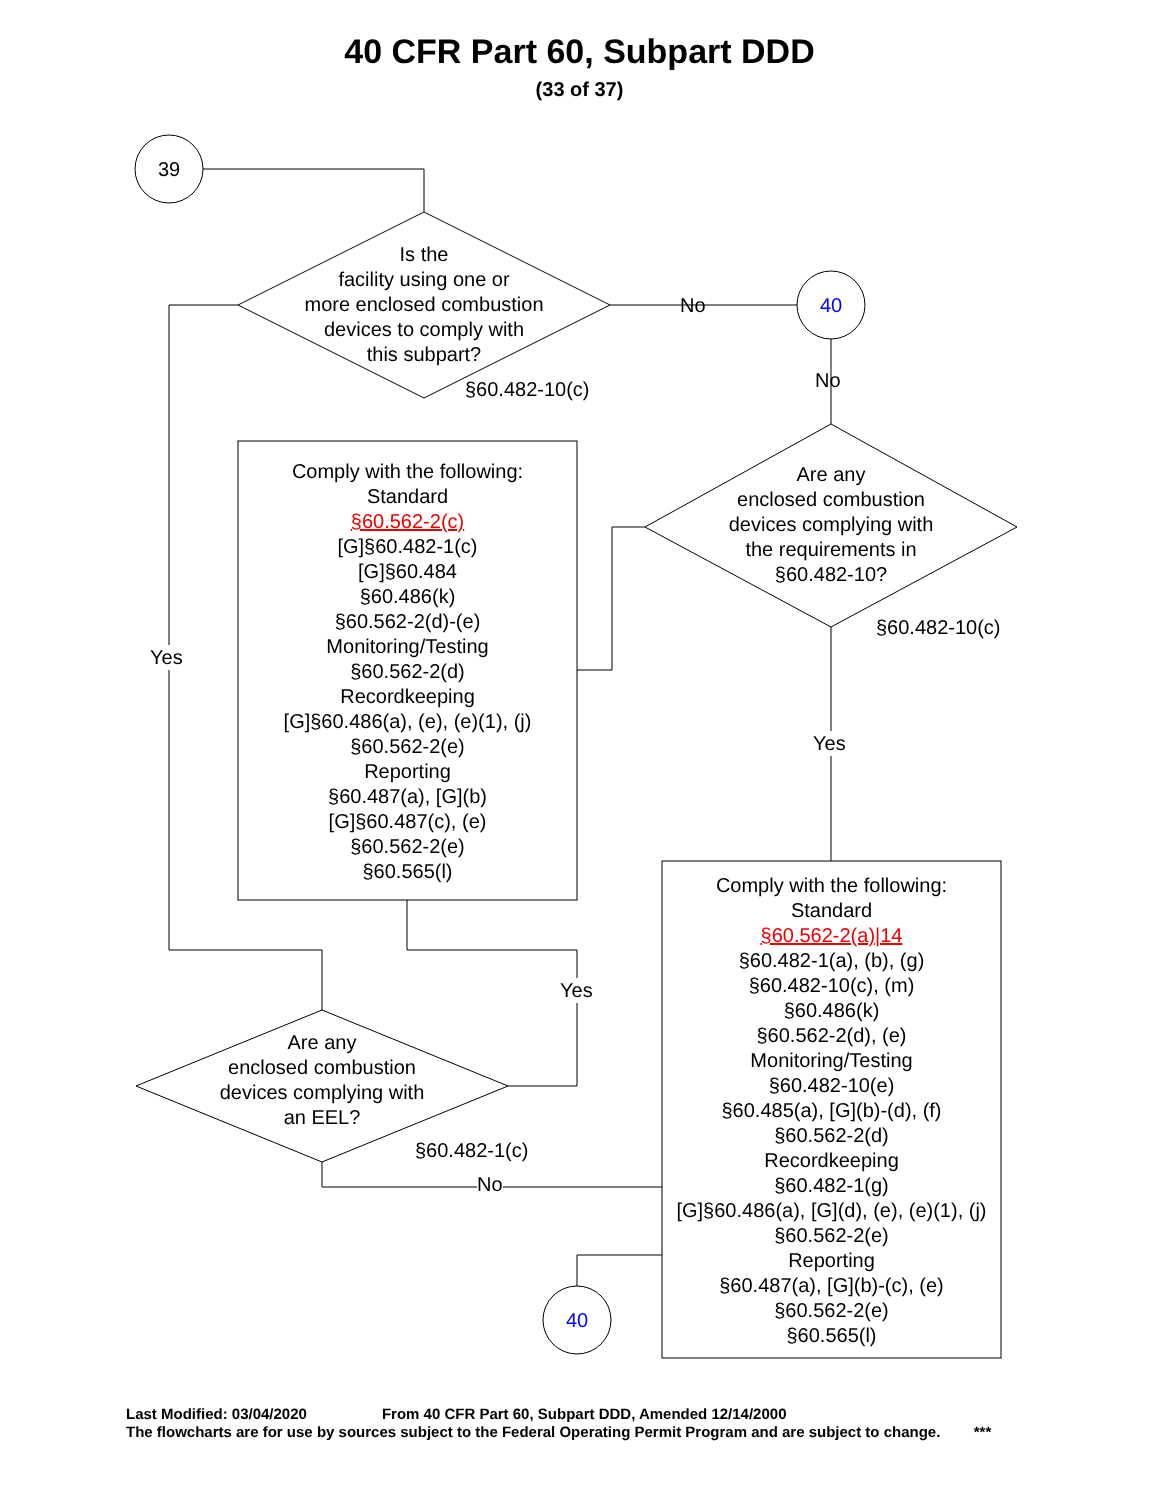40 CFR Part 60, Subpart DDD
(33 of 37)
39
Is the
facility using one or
more enclosed combustion
devices to comply with
this subpart?
No 40
§60.482-10(c) No
Comply with the following:
Standard
§60.562-2(c)
[G]§60.482-1(c)
[G]§60.484
§60.486(k)
§60.562-2(d)-(e)
Monitoring/Testing
§60.562-2(d)
Recordkeeping
[G]§60.486(a), (e), (e)(1), (j)
§60.562-2(e)
Reporting
§60.487(a), [G](b)
[G]§60.487(c), (e)
§60.562-2(e)
§60.565(l)
Are any
enclosed combustion
devices complying with
the requirements in
§60.482-10?
§60.482-10(c)
Yes
Yes
Yes
Comply with the following:
Standard
§60.562-2(a)|14
§60.482-1(a), (b), (g)
§60.482-10(c), (m)
§60.486(k)
§60.562-2(d), (e)
Monitoring/Testing
§60.482-10(e)
§60.485(a), [G](b)-(d), (f)
§60.562-2(d)
Recordkeeping
§60.482-1(g)
[G]§60.486(a), [G](d), (e), (e)(1), (j)
§60.562-2(e)
Reporting
§60.487(a), [G](b)-(c), (e)
§60.562-2(e)
§60.565(l)
Are any
enclosed combustion
devices complying with
an EEL?
§60.482-1(c)
No
40
Last Modified: 03/04/2020 From 40 CFR Part 60, Subpart DDD, Amended 12/14/2000 The flowcharts are for use by sources subject to the Federal Operating Permit Program and are subject to change. ***